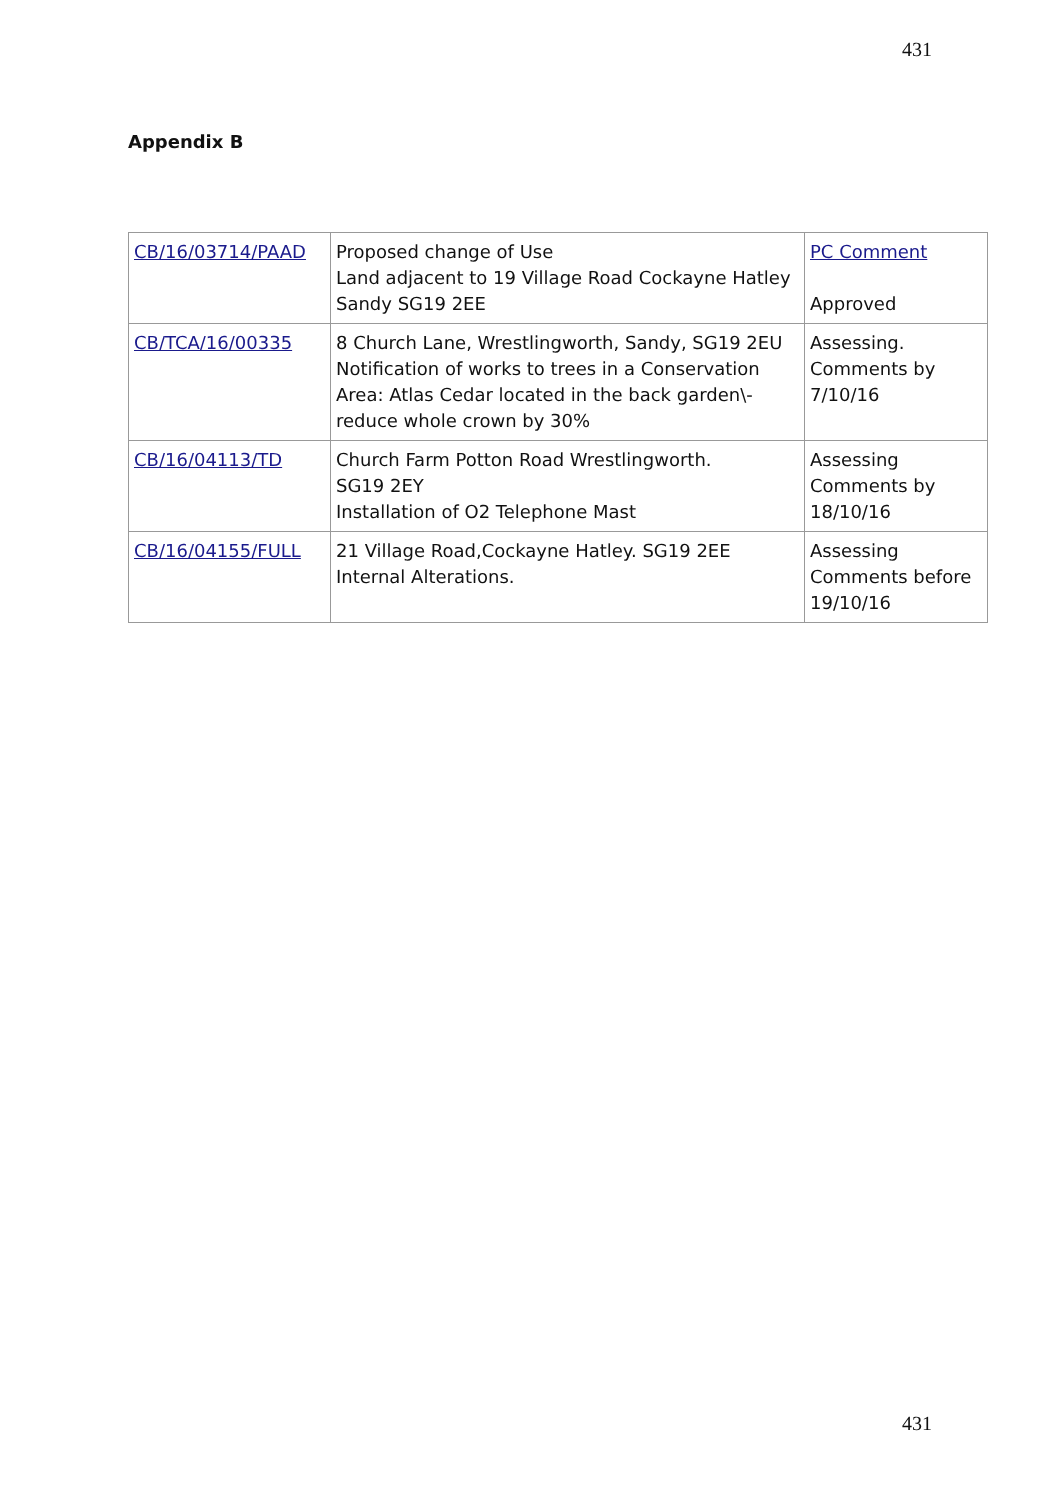431
Appendix B
| CB/16/03714/PAAD | Proposed change of Use Land adjacent to 19 Village Road Cockayne Hatley Sandy SG19 2EE | PC Comment Approved |
| CB/TCA/16/00335 | 8 Church Lane, Wrestlingworth, Sandy, SG19 2EU Notification of works to trees in a Conservation Area: Atlas Cedar located in the back garden\- reduce whole crown by 30% | Assessing. Comments by 7/10/16 |
| CB/16/04113/TD | Church Farm Potton Road Wrestlingworth. SG19 2EY Installation of O2 Telephone Mast | Assessing Comments by 18/10/16 |
| CB/16/04155/FULL | 21 Village Road,Cockayne Hatley. SG19 2EE Internal Alterations. | Assessing Comments before 19/10/16 |
431